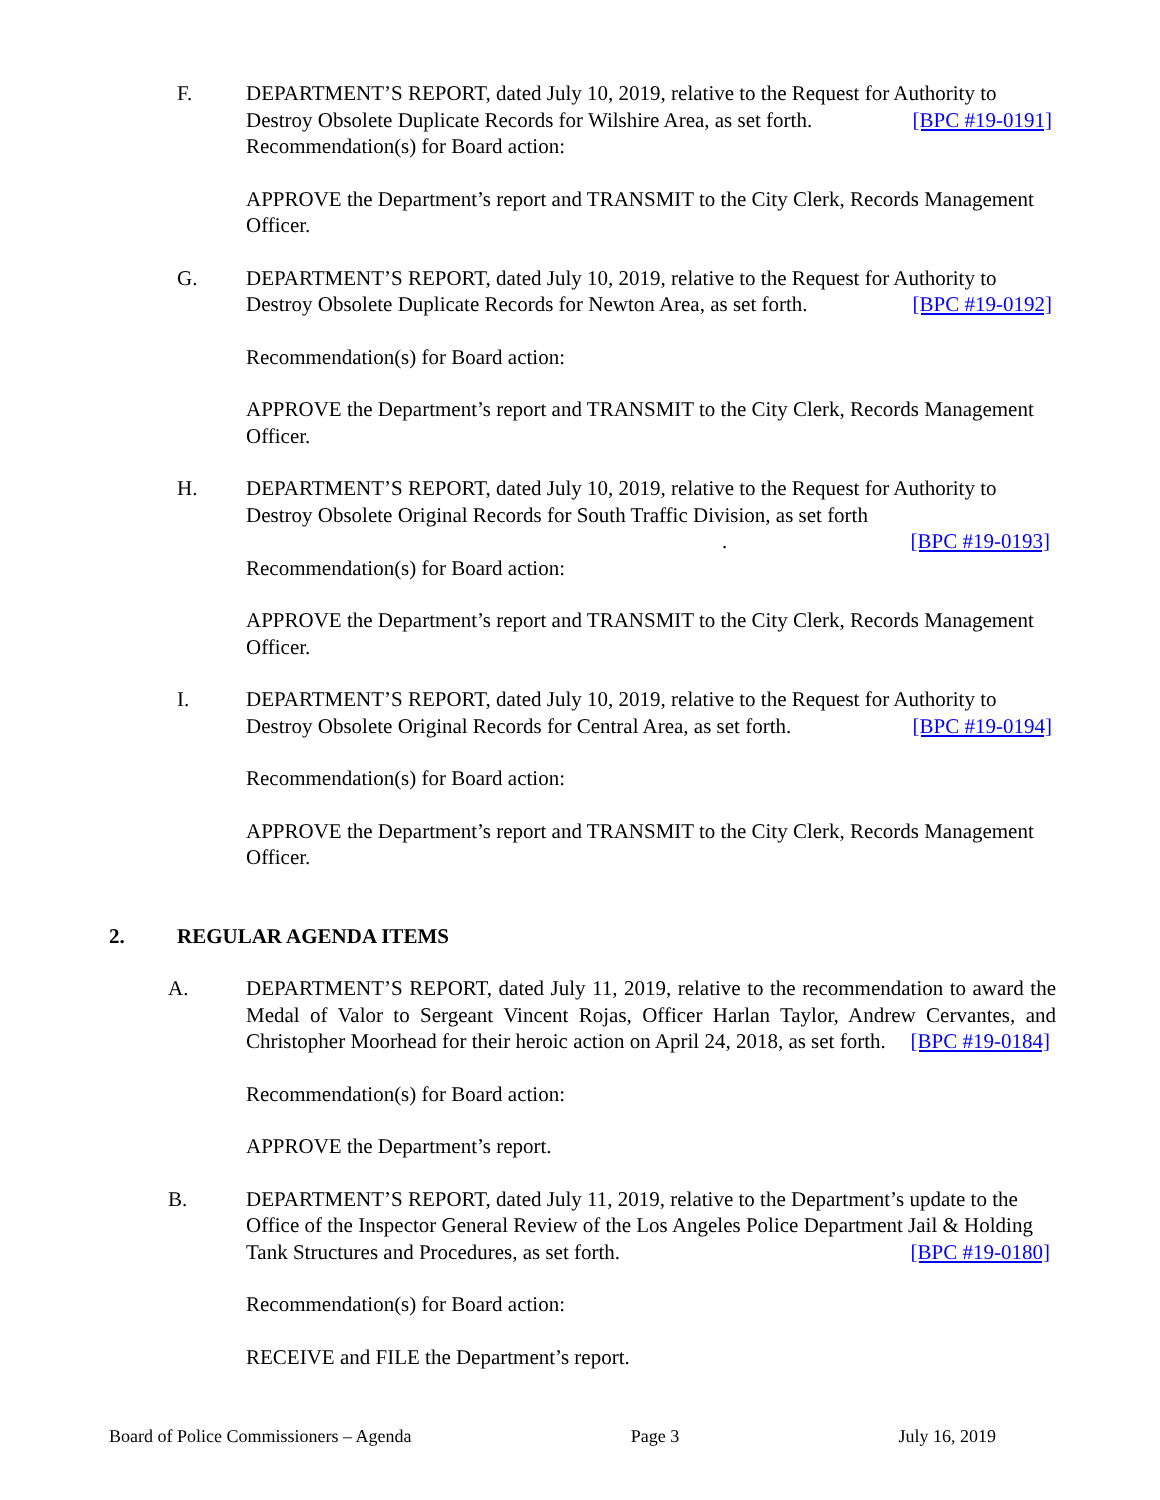F.
DEPARTMENT’S REPORT, dated July 10, 2019, relative to the Request for Authority to Destroy Obsolete Duplicate Records for Wilshire Area, as set forth. [BPC #19-0191]
Recommendation(s) for Board action:
APPROVE the Department’s report and TRANSMIT to the City Clerk, Records Management Officer.
G.
DEPARTMENT’S REPORT, dated July 10, 2019, relative to the Request for Authority to Destroy Obsolete Duplicate Records for Newton Area, as set forth. [BPC #19-0192]
Recommendation(s) for Board action:
APPROVE the Department’s report and TRANSMIT to the City Clerk, Records Management Officer.
H.
DEPARTMENT’S REPORT, dated July 10, 2019, relative to the Request for Authority to Destroy Obsolete Original Records for South Traffic Division, as set forth
. [BPC #19-0193]
Recommendation(s) for Board action:
APPROVE the Department’s report and TRANSMIT to the City Clerk, Records Management Officer.
I.
DEPARTMENT’S REPORT, dated July 10, 2019, relative to the Request for Authority to Destroy Obsolete Original Records for Central Area, as set forth. [BPC #19-0194]
Recommendation(s) for Board action:
APPROVE the Department’s report and TRANSMIT to the City Clerk, Records Management Officer.
2. REGULAR AGENDA ITEMS
A.
DEPARTMENT’S REPORT, dated July 11, 2019, relative to the recommendation to award the Medal of Valor to Sergeant Vincent Rojas, Officer Harlan Taylor, Andrew Cervantes, and Christopher Moorhead for their heroic action on April 24, 2018, as set forth. [BPC #19-0184]
Recommendation(s) for Board action:
APPROVE the Department’s report.
B.
DEPARTMENT’S REPORT, dated July 11, 2019, relative to the Department’s update to the Office of the Inspector General Review of the Los Angeles Police Department Jail & Holding Tank Structures and Procedures, as set forth. [BPC #19-0180]
Recommendation(s) for Board action:
RECEIVE and FILE the Department’s report.
Board of Police Commissioners – Agenda Page 3 July 16, 2019